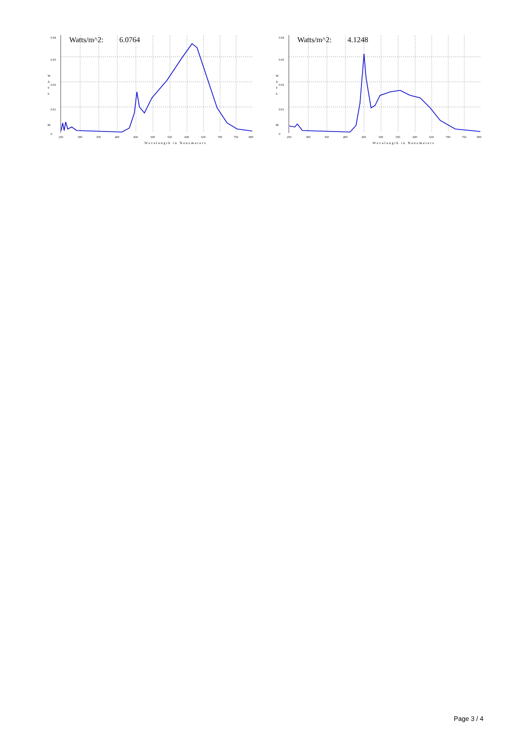Watts/m^2:
6.0764
0.04
0.03
0.02
0.01
0
W
A
T
S
M
250
300
350
400
450
500
550
600
650
700
750
800
Wavelength in Nanometers
Watts/m^2:
4.1248
0.04
0.03
0.02
0.01
0
W
A
T
S
M
250
300
350
400
450
500
550
600
650
700
750
800
Wavelength in Nanometers
Page 3 / 4